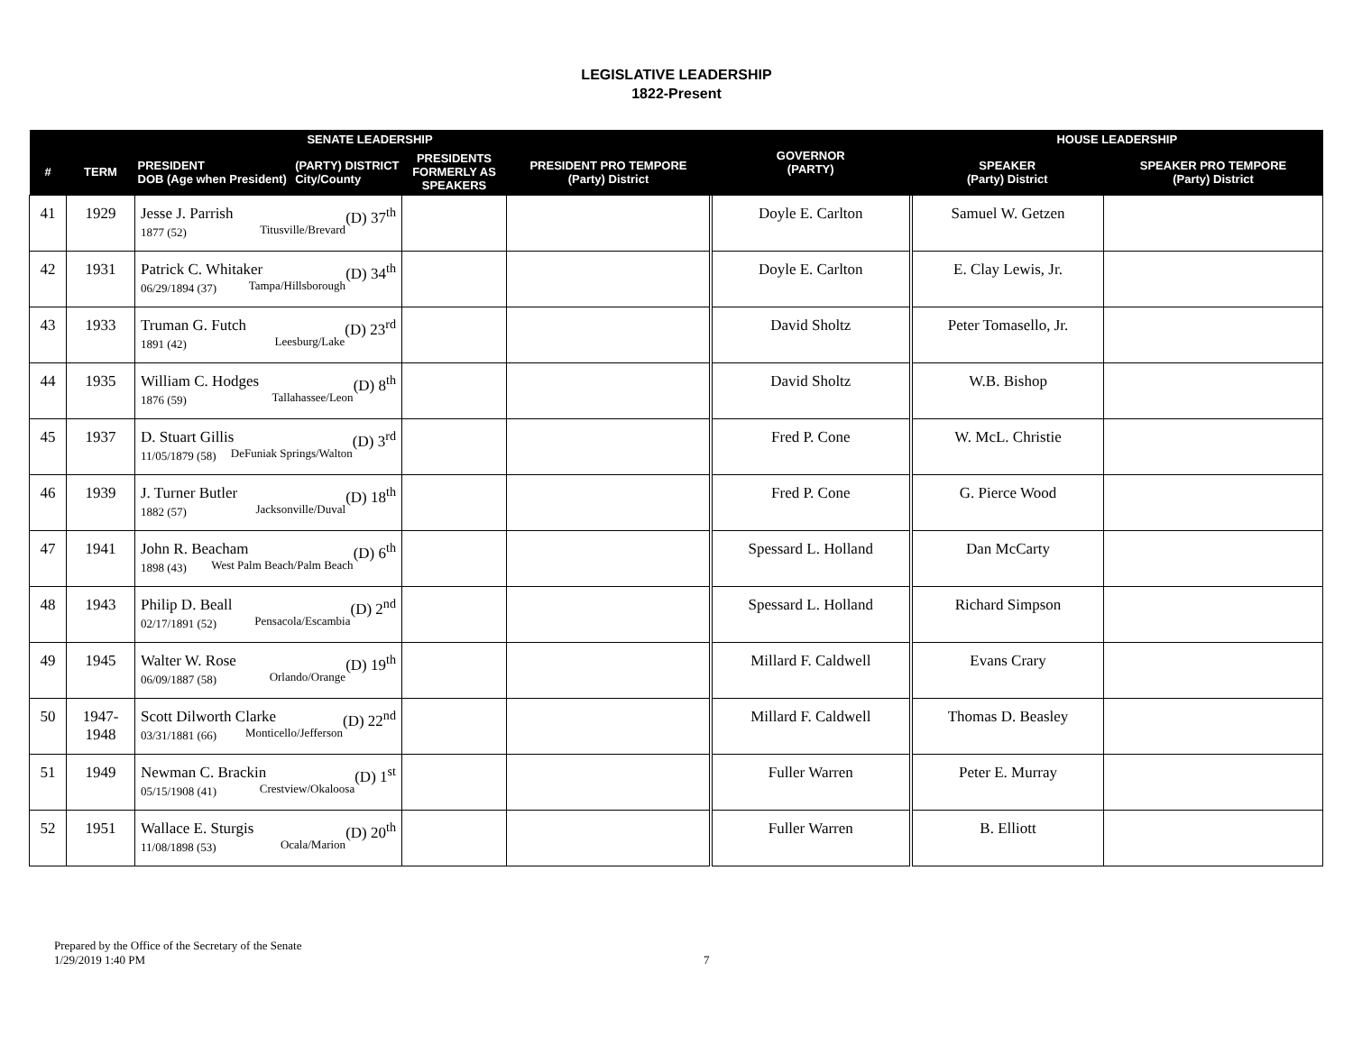LEGISLATIVE LEADERSHIP
1822-Present
| SENATE LEADERSHIP | | | | | GOVERNOR (PARTY) | HOUSE LEADERSHIP | |
| --- | --- | --- | --- | --- | --- | --- | --- |
| # | TERM | (PARTY) DISTRICT City/County PRESIDENT DOB (Age when President) | PRESIDENTS FORMERLY AS SPEAKERS | PRESIDENT PRO TEMPORE (Party) District | | SPEAKER (Party) District | SPEAKER PRO TEMPORE (Party) District |
| 41 | 1929 | (D) 37<sup>th</sup> Jesse J. Parrish Titusville/Brevard 1877 (52) | | | Doyle E. Carlton | Samuel W. Getzen | |
| 42 | 1931 | (D) 34<sup>th</sup> Patrick C. Whitaker Tampa/Hillsborough 06/29/1894 (37) | | | Doyle E. Carlton | E. Clay Lewis, Jr. | |
| 43 | 1933 | (D) 23<sup>rd</sup> Truman G. Futch Leesburg/Lake 1891 (42) | | | David Sholtz | Peter Tomasello, Jr. | |
| 44 | 1935 | (D) 8<sup>th</sup> William C. Hodges Tallahassee/Leon 1876 (59) | | | David Sholtz | W.B. Bishop | |
| 45 | 1937 | (D) 3<sup>rd</sup> D. Stuart Gillis DeFuniak Springs/Walton 11/05/1879 (58) | | | Fred P. Cone | W. McL. Christie | |
| 46 | 1939 | (D) 18<sup>th</sup> J. Turner Butler Jacksonville/Duval 1882 (57) | | | Fred P. Cone | G. Pierce Wood | |
| 47 | 1941 | (D) 6<sup>th</sup> John R. Beacham West Palm Beach/Palm Beach 1898 (43) | | | Spessard L. Holland | Dan McCarty | |
| 48 | 1943 | (D) 2<sup>nd</sup> Philip D. Beall Pensacola/Escambia 02/17/1891 (52) | | | Spessard L. Holland | Richard Simpson | |
| 49 | 1945 | (D) 19<sup>th</sup> Walter W. Rose Orlando/Orange 06/09/1887 (58) | | | Millard F. Caldwell | Evans Crary | |
| 50 | 1947-1948 | (D) 22<sup>nd</sup> Scott Dilworth Clarke Monticello/Jefferson 03/31/1881 (66) | | | Millard F. Caldwell | Thomas D. Beasley | |
| 51 | 1949 | (D) 1<sup>st</sup> Newman C. Brackin Crestview/Okaloosa 05/15/1908 (41) | | | Fuller Warren | Peter E. Murray | |
| 52 | 1951 | (D) 20<sup>th</sup> Wallace E. Sturgis Ocala/Marion 11/08/1898 (53) | | | Fuller Warren | B. Elliott | |
Prepared by the Office of the Secretary of the Senate
1/29/2019 1:40 PM
7